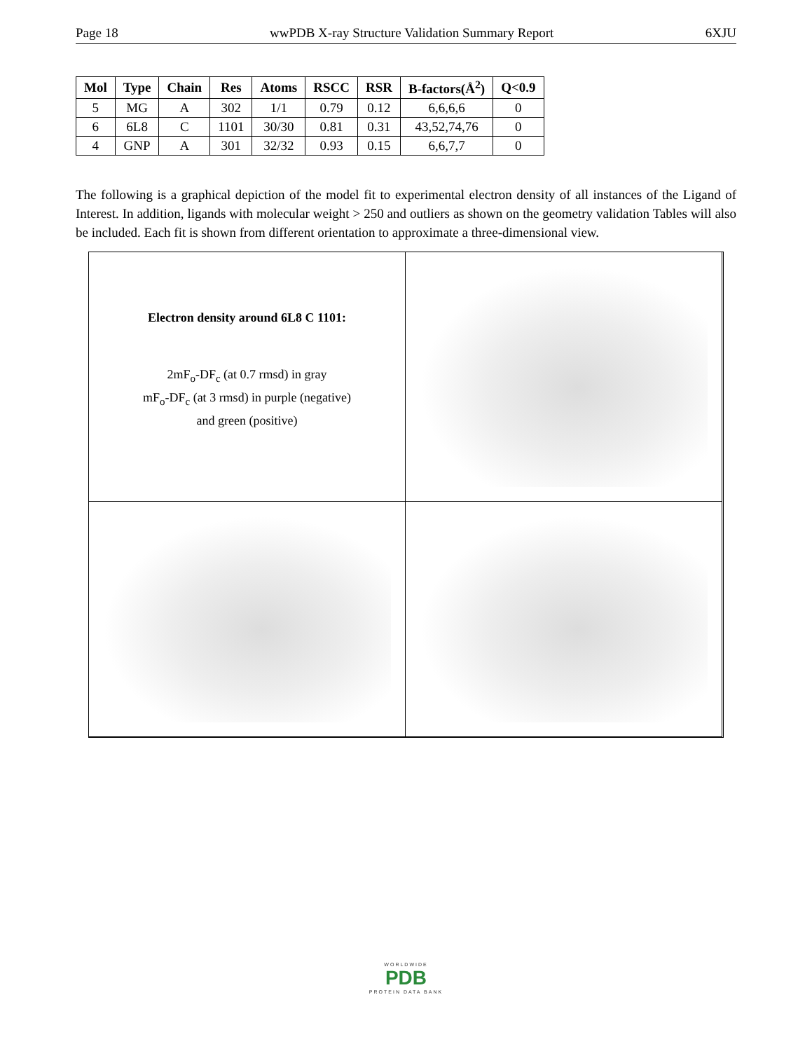Page 18 wwPDB X-ray Structure Validation Summary Report 6XJU
| Mol | Type | Chain | Res | Atoms | RSCC | RSR | B-factors(Å<sup>2</sup>) | Q<0.9 |
| --- | --- | --- | --- | --- | --- | --- | --- | --- |
| 5 | MG | A | 302 | 1/1 | 0.79 | 0.12 | 6,6,6,6 | 0 |
| 6 | 6L8 | C | 1101 | 30/30 | 0.81 | 0.31 | 43,52,74,76 | 0 |
| 4 | GNP | A | 301 | 32/32 | 0.93 | 0.15 | 6,6,7,7 | 0 |
The following is a graphical depiction of the model fit to experimental electron density of all instances of the Ligand of Interest. In addition, ligands with molecular weight > 250 and outliers as shown on the geometry validation Tables will also be included. Each fit is shown from different orientation to approximate a three-dimensional view.
Electron density around 6L8 C 1101:
2mF<sub>o</sub>-DF<sub>c</sub> (at 0.7 rmsd) in gray
mF<sub>o</sub>-DF<sub>c</sub> (at 3 rmsd) in purple (negative)
and green (positive)
WORLDWIDE
PDB
PROTEIN DATA BANK